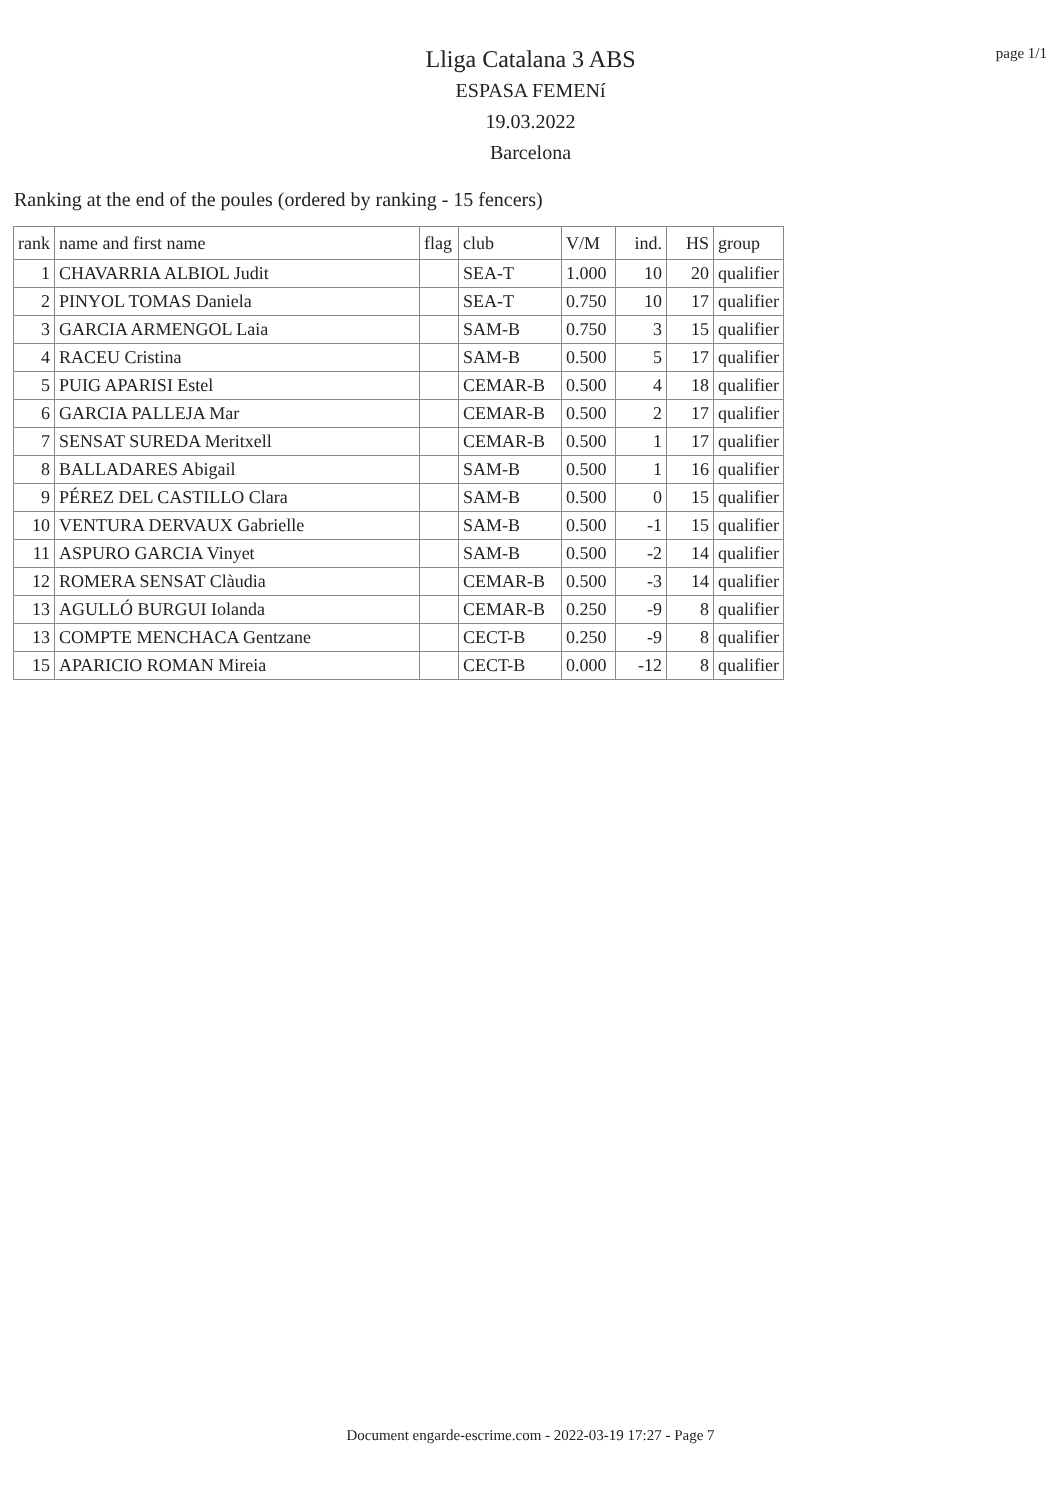page 1/1
Lliga Catalana 3 ABS
ESPASA FEMENí
19.03.2022
Barcelona
Ranking at the end of the poules (ordered by ranking - 15 fencers)
| rank | name and first name | flag | club | V/M | ind. | HS | group |
| --- | --- | --- | --- | --- | --- | --- | --- |
| 1 | CHAVARRIA ALBIOL Judit | | SEA-T | 1.000 | 10 | 20 | qualifier |
| 2 | PINYOL TOMAS Daniela | | SEA-T | 0.750 | 10 | 17 | qualifier |
| 3 | GARCIA ARMENGOL Laia | | SAM-B | 0.750 | 3 | 15 | qualifier |
| 4 | RACEU Cristina | | SAM-B | 0.500 | 5 | 17 | qualifier |
| 5 | PUIG APARISI Estel | | CEMAR-B | 0.500 | 4 | 18 | qualifier |
| 6 | GARCIA PALLEJA Mar | | CEMAR-B | 0.500 | 2 | 17 | qualifier |
| 7 | SENSAT SUREDA Meritxell | | CEMAR-B | 0.500 | 1 | 17 | qualifier |
| 8 | BALLADARES Abigail | | SAM-B | 0.500 | 1 | 16 | qualifier |
| 9 | PÉREZ DEL CASTILLO Clara | | SAM-B | 0.500 | 0 | 15 | qualifier |
| 10 | VENTURA DERVAUX Gabrielle | | SAM-B | 0.500 | -1 | 15 | qualifier |
| 11 | ASPURO GARCIA Vinyet | | SAM-B | 0.500 | -2 | 14 | qualifier |
| 12 | ROMERA SENSAT Clàudia | | CEMAR-B | 0.500 | -3 | 14 | qualifier |
| 13 | AGULLÓ BURGUI Iolanda | | CEMAR-B | 0.250 | -9 | 8 | qualifier |
| 13 | COMPTE MENCHACA Gentzane | | CECT-B | 0.250 | -9 | 8 | qualifier |
| 15 | APARICIO ROMAN Mireia | | CECT-B | 0.000 | -12 | 8 | qualifier |
Document engarde-escrime.com - 2022-03-19 17:27 - Page 7